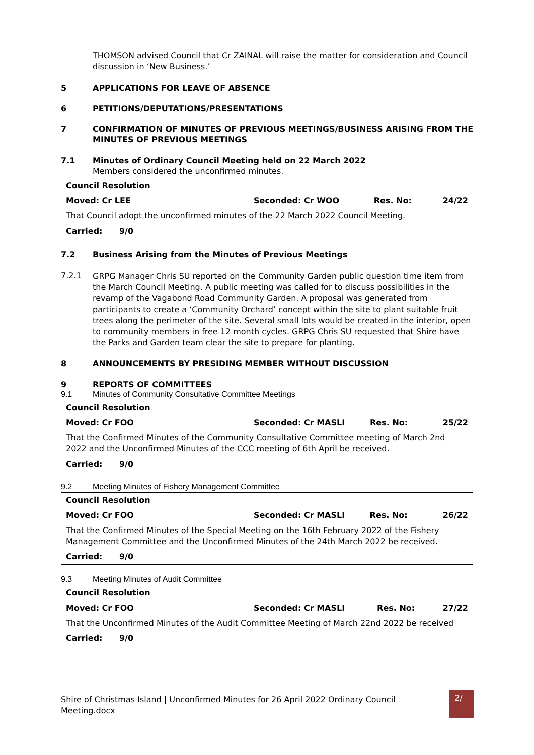THOMSON advised Council that Cr ZAINAL will raise the matter for consideration and Council discussion in ‘New Business.’
5 APPLICATIONS FOR LEAVE OF ABSENCE
6 PETITIONS/DEPUTATIONS/PRESENTATIONS
7 CONFIRMATION OF MINUTES OF PREVIOUS MEETINGS/BUSINESS ARISING FROM THE MINUTES OF PREVIOUS MEETINGS
7.1 Minutes of Ordinary Council Meeting held on 22 March 2022
Members considered the unconfirmed minutes.
| Council Resolution | | | |
| Moved: Cr LEE | Seconded: Cr WOO | Res. No: | 24/22 |
| That Council adopt the unconfirmed minutes of the 22 March 2022 Council Meeting. | | | |
| Carried: 9/0 | | | |
7.2 Business Arising from the Minutes of Previous Meetings
7.2.1
GRPG Manager Chris SU reported on the Community Garden public question time item from the March Council Meeting. A public meeting was called for to discuss possibilities in the revamp of the Vagabond Road Community Garden. A proposal was generated from participants to create a ‘Community Orchard’ concept within the site to plant suitable fruit trees along the perimeter of the site. Several small lots would be created in the interior, open to community members in free 12 month cycles. GRPG Chris SU requested that Shire have the Parks and Garden team clear the site to prepare for planting.
8 ANNOUNCEMENTS BY PRESIDING MEMBER WITHOUT DISCUSSION
9 REPORTS OF COMMITTEES
9.1 Minutes of Community Consultative Committee Meetings
| Council Resolution | | | |
| Moved: Cr FOO | Seconded: Cr MASLI | Res. No: | 25/22 |
| That the Confirmed Minutes of the Community Consultative Committee meeting of March 2nd 2022 and the Unconfirmed Minutes of the CCC meeting of 6th April be received. | | | |
| Carried: 9/0 | | | |
9.2 Meeting Minutes of Fishery Management Committee
| Council Resolution | | | |
| Moved: Cr FOO | Seconded: Cr MASLI | Res. No: | 26/22 |
| That the Confirmed Minutes of the Special Meeting on the 16th February 2022 of the Fishery Management Committee and the Unconfirmed Minutes of the 24th March 2022 be received. | | | |
| Carried: 9/0 | | | |
9.3 Meeting Minutes of Audit Committee
| Council Resolution | | | |
| Moved: Cr FOO | Seconded: Cr MASLI | Res. No: | 27/22 |
| That the Unconfirmed Minutes of the Audit Committee Meeting of March 22nd 2022 be received | | | |
| Carried: 9/0 | | | |
Shire of Christmas Island | Unconfirmed Minutes for 26 April 2022 Ordinary Council Meeting.docx
2/